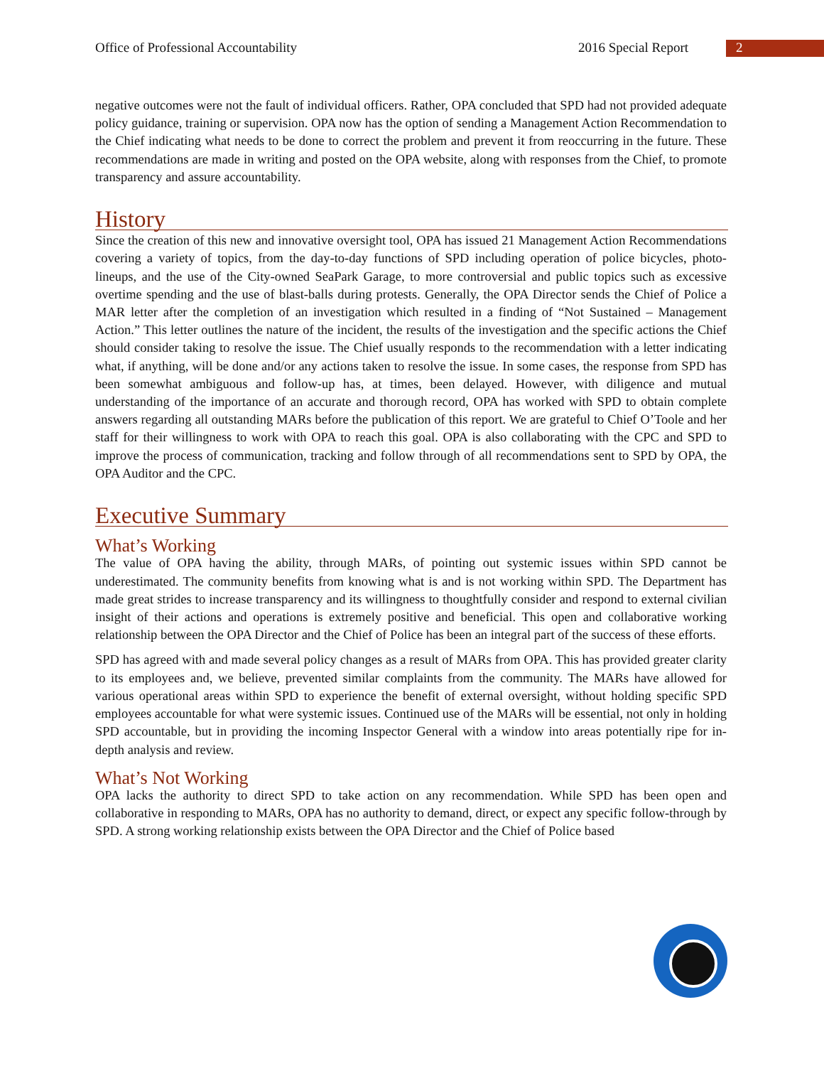Office of Professional Accountability 2016 Special Report 2
negative outcomes were not the fault of individual officers. Rather, OPA concluded that SPD had not provided adequate policy guidance, training or supervision. OPA now has the option of sending a Management Action Recommendation to the Chief indicating what needs to be done to correct the problem and prevent it from reoccurring in the future. These recommendations are made in writing and posted on the OPA website, along with responses from the Chief, to promote transparency and assure accountability.
History
Since the creation of this new and innovative oversight tool, OPA has issued 21 Management Action Recommendations covering a variety of topics, from the day-to-day functions of SPD including operation of police bicycles, photo-lineups, and the use of the City-owned SeaPark Garage, to more controversial and public topics such as excessive overtime spending and the use of blast-balls during protests. Generally, the OPA Director sends the Chief of Police a MAR letter after the completion of an investigation which resulted in a finding of “Not Sustained – Management Action.” This letter outlines the nature of the incident, the results of the investigation and the specific actions the Chief should consider taking to resolve the issue. The Chief usually responds to the recommendation with a letter indicating what, if anything, will be done and/or any actions taken to resolve the issue. In some cases, the response from SPD has been somewhat ambiguous and follow-up has, at times, been delayed. However, with diligence and mutual understanding of the importance of an accurate and thorough record, OPA has worked with SPD to obtain complete answers regarding all outstanding MARs before the publication of this report. We are grateful to Chief O’Toole and her staff for their willingness to work with OPA to reach this goal. OPA is also collaborating with the CPC and SPD to improve the process of communication, tracking and follow through of all recommendations sent to SPD by OPA, the OPA Auditor and the CPC.
Executive Summary
What’s Working
The value of OPA having the ability, through MARs, of pointing out systemic issues within SPD cannot be underestimated. The community benefits from knowing what is and is not working within SPD. The Department has made great strides to increase transparency and its willingness to thoughtfully consider and respond to external civilian insight of their actions and operations is extremely positive and beneficial. This open and collaborative working relationship between the OPA Director and the Chief of Police has been an integral part of the success of these efforts.
SPD has agreed with and made several policy changes as a result of MARs from OPA. This has provided greater clarity to its employees and, we believe, prevented similar complaints from the community. The MARs have allowed for various operational areas within SPD to experience the benefit of external oversight, without holding specific SPD employees accountable for what were systemic issues. Continued use of the MARs will be essential, not only in holding SPD accountable, but in providing the incoming Inspector General with a window into areas potentially ripe for in-depth analysis and review.
What’s Not Working
OPA lacks the authority to direct SPD to take action on any recommendation. While SPD has been open and collaborative in responding to MARs, OPA has no authority to demand, direct, or expect any specific follow-through by SPD. A strong working relationship exists between the OPA Director and the Chief of Police based